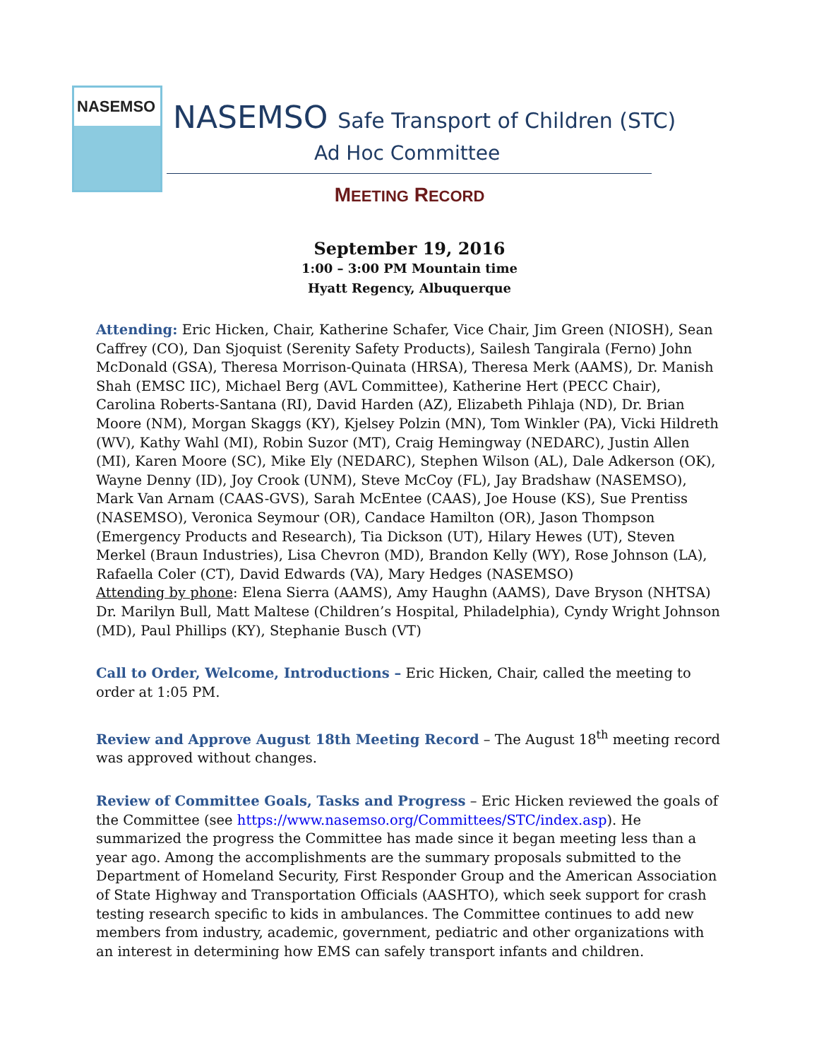NASEMSO
NASEMSO Safe Transport of Children (STC)
Ad Hoc Committee
MEETING RECORD
September 19, 2016
1:00 – 3:00 PM Mountain time
Hyatt Regency, Albuquerque
Attending: Eric Hicken, Chair, Katherine Schafer, Vice Chair, Jim Green (NIOSH), Sean Caffrey (CO), Dan Sjoquist (Serenity Safety Products), Sailesh Tangirala (Ferno) John McDonald (GSA), Theresa Morrison-Quinata (HRSA), Theresa Merk (AAMS), Dr. Manish Shah (EMSC IIC), Michael Berg (AVL Committee), Katherine Hert (PECC Chair), Carolina Roberts-Santana (RI), David Harden (AZ), Elizabeth Pihlaja (ND), Dr. Brian Moore (NM), Morgan Skaggs (KY), Kjelsey Polzin (MN), Tom Winkler (PA), Vicki Hildreth (WV), Kathy Wahl (MI), Robin Suzor (MT), Craig Hemingway (NEDARC), Justin Allen (MI), Karen Moore (SC), Mike Ely (NEDARC), Stephen Wilson (AL), Dale Adkerson (OK), Wayne Denny (ID), Joy Crook (UNM), Steve McCoy (FL), Jay Bradshaw (NASEMSO), Mark Van Arnam (CAAS-GVS), Sarah McEntee (CAAS), Joe House (KS), Sue Prentiss (NASEMSO), Veronica Seymour (OR), Candace Hamilton (OR), Jason Thompson (Emergency Products and Research), Tia Dickson (UT), Hilary Hewes (UT), Steven Merkel (Braun Industries), Lisa Chevron (MD), Brandon Kelly (WY), Rose Johnson (LA), Rafaella Coler (CT), David Edwards (VA), Mary Hedges (NASEMSO)
Attending by phone: Elena Sierra (AAMS), Amy Haughn (AAMS), Dave Bryson (NHTSA) Dr. Marilyn Bull, Matt Maltese (Children’s Hospital, Philadelphia), Cyndy Wright Johnson (MD), Paul Phillips (KY), Stephanie Busch (VT)
Call to Order, Welcome, Introductions – Eric Hicken, Chair, called the meeting to order at 1:05 PM.
Review and Approve August 18th Meeting Record – The August 18<sup>th</sup> meeting record was approved without changes.
Review of Committee Goals, Tasks and Progress – Eric Hicken reviewed the goals of the Committee (see https://www.nasemso.org/Committees/STC/index.asp). He summarized the progress the Committee has made since it began meeting less than a year ago. Among the accomplishments are the summary proposals submitted to the Department of Homeland Security, First Responder Group and the American Association of State Highway and Transportation Officials (AASHTO), which seek support for crash testing research specific to kids in ambulances. The Committee continues to add new members from industry, academic, government, pediatric and other organizations with an interest in determining how EMS can safely transport infants and children.